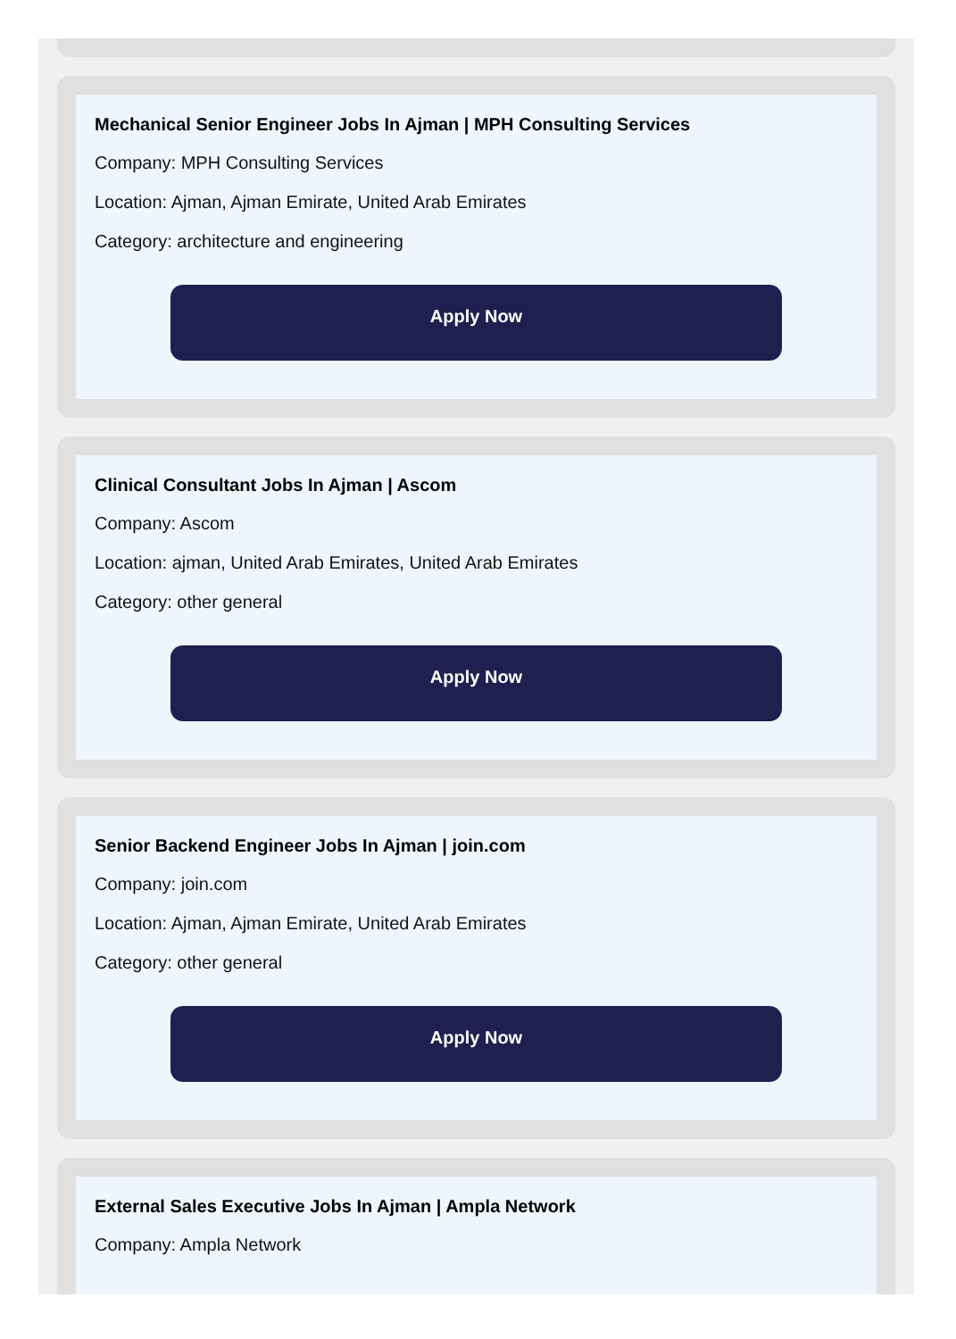Mechanical Senior Engineer Jobs In Ajman | MPH Consulting Services
Company: MPH Consulting Services
Location: Ajman, Ajman Emirate, United Arab Emirates
Category: architecture and engineering
Apply Now
Clinical Consultant Jobs In Ajman | Ascom
Company: Ascom
Location: ajman, United Arab Emirates, United Arab Emirates
Category: other general
Apply Now
Senior Backend Engineer Jobs In Ajman | join.com
Company: join.com
Location: Ajman, Ajman Emirate, United Arab Emirates
Category: other general
Apply Now
External Sales Executive Jobs In Ajman | Ampla Network
Company: Ampla Network